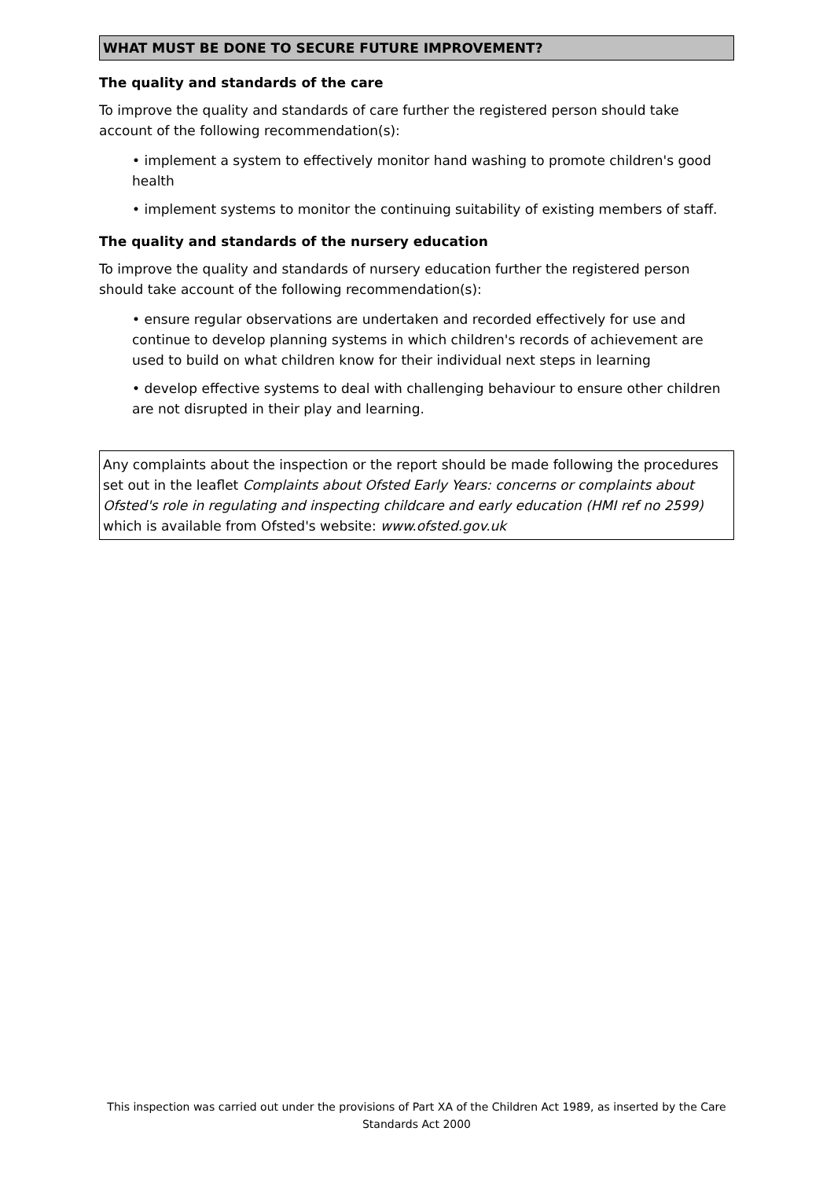WHAT MUST BE DONE TO SECURE FUTURE IMPROVEMENT?
The quality and standards of the care
To improve the quality and standards of care further the registered person should take account of the following recommendation(s):
• implement a system to effectively monitor hand washing to promote children's good health
• implement systems to monitor the continuing suitability of existing members of staff.
The quality and standards of the nursery education
To improve the quality and standards of nursery education further the registered person should take account of the following recommendation(s):
• ensure regular observations are undertaken and recorded effectively for use and continue to develop planning systems in which children's records of achievement are used to build on what children know for their individual next steps in learning
• develop effective systems to deal with challenging behaviour to ensure other children are not disrupted in their play and learning.
Any complaints about the inspection or the report should be made following the procedures set out in the leaflet Complaints about Ofsted Early Years: concerns or complaints about Ofsted's role in regulating and inspecting childcare and early education (HMI ref no 2599) which is available from Ofsted's website: www.ofsted.gov.uk
This inspection was carried out under the provisions of Part XA of the Children Act 1989, as inserted by the Care Standards Act 2000